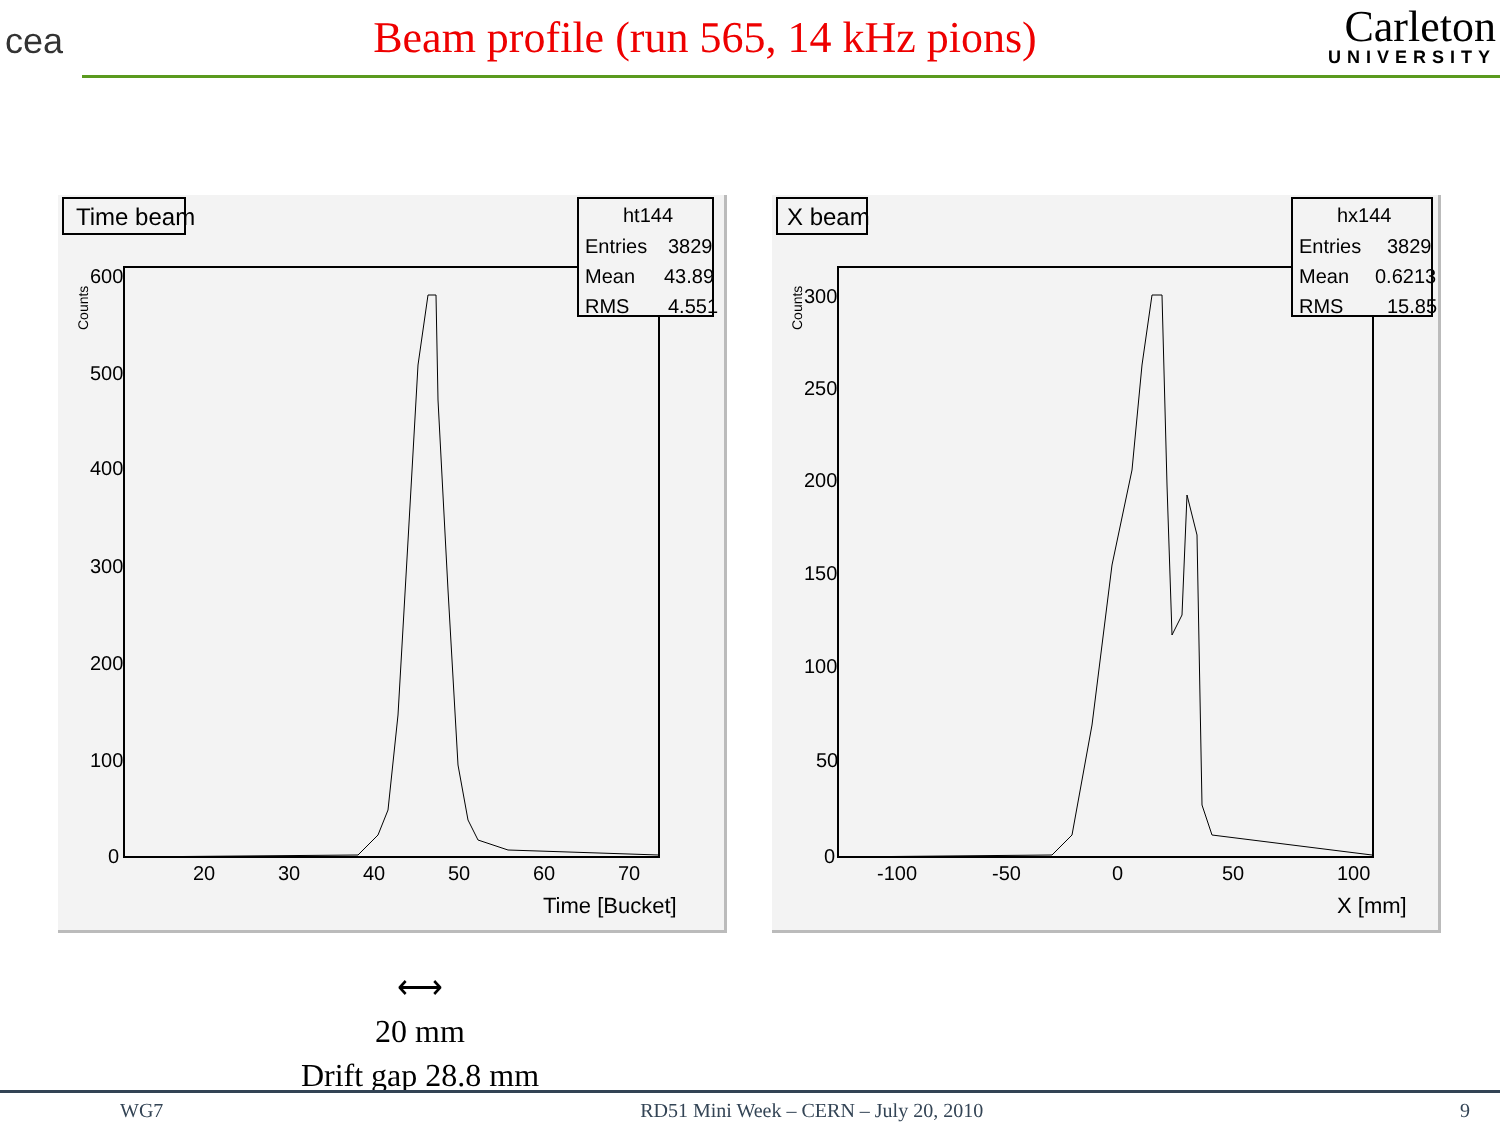cea
Beam profile (run 565, 14 kHz pions)
Carleton
UNIVERSITY
Time beam
ht144
Entries
3829
Mean
43.89
RMS
4.551
Counts
600
500
400
300
200
100
0
20
30
40
50
60
70
Time [Bucket]
X beam
hx144
Entries
3829
Mean
0.6213
RMS
15.85
Counts
300
250
200
150
100
50
0
-100
-50
0
50
100
X [mm]
⟷
20 mm
Drift gap 28.8 mm
WG7 RD51 Mini Week – CERN – July 20, 2010 9